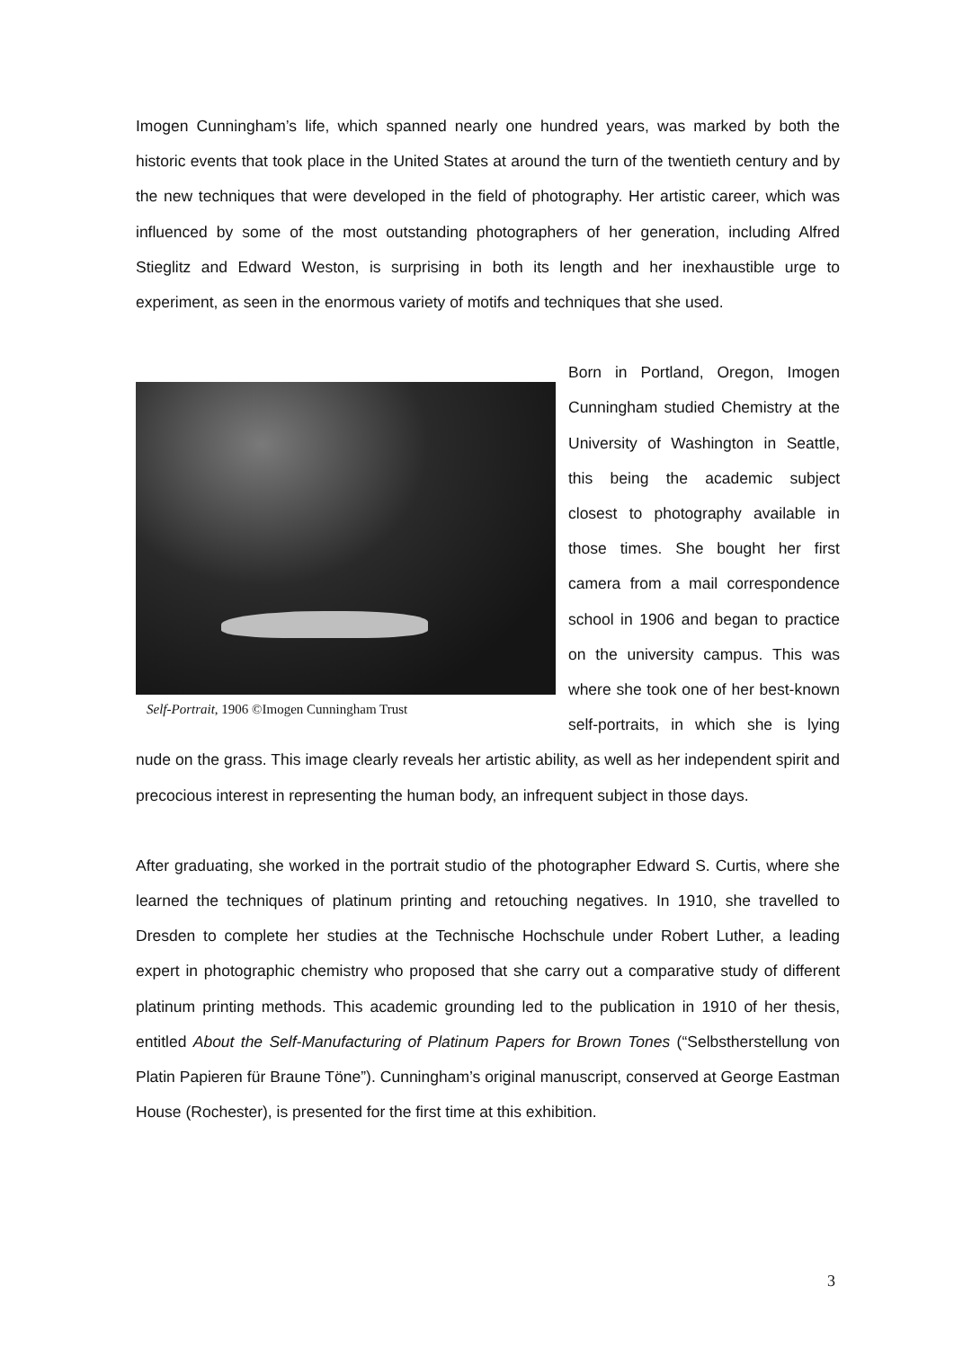Imogen Cunningham’s life, which spanned nearly one hundred years, was marked by both the historic events that took place in the United States at around the turn of the twentieth century and by the new techniques that were developed in the field of photography. Her artistic career, which was influenced by some of the most outstanding photographers of her generation, including Alfred Stieglitz and Edward Weston, is surprising in both its length and her inexhaustible urge to experiment, as seen in the enormous variety of motifs and techniques that she used.
Self-Portrait, 1906 ©Imogen Cunningham Trust
Born in Portland, Oregon, Imogen Cunningham studied Chemistry at the University of Washington in Seattle, this being the academic subject closest to photography available in those times. She bought her first camera from a mail correspondence school in 1906 and began to practice on the university campus. This was where she took one of her best-known self-portraits, in which she is lying nude on the grass. This image clearly reveals her artistic ability, as well as her independent spirit and precocious interest in representing the human body, an infrequent subject in those days.
After graduating, she worked in the portrait studio of the photographer Edward S. Curtis, where she learned the techniques of platinum printing and retouching negatives. In 1910, she travelled to Dresden to complete her studies at the Technische Hochschule under Robert Luther, a leading expert in photographic chemistry who proposed that she carry out a comparative study of different platinum printing methods. This academic grounding led to the publication in 1910 of her thesis, entitled About the Self-Manufacturing of Platinum Papers for Brown Tones (“Selbstherstellung von Platin Papieren für Braune Töne”). Cunningham’s original manuscript, conserved at George Eastman House (Rochester), is presented for the first time at this exhibition.
3